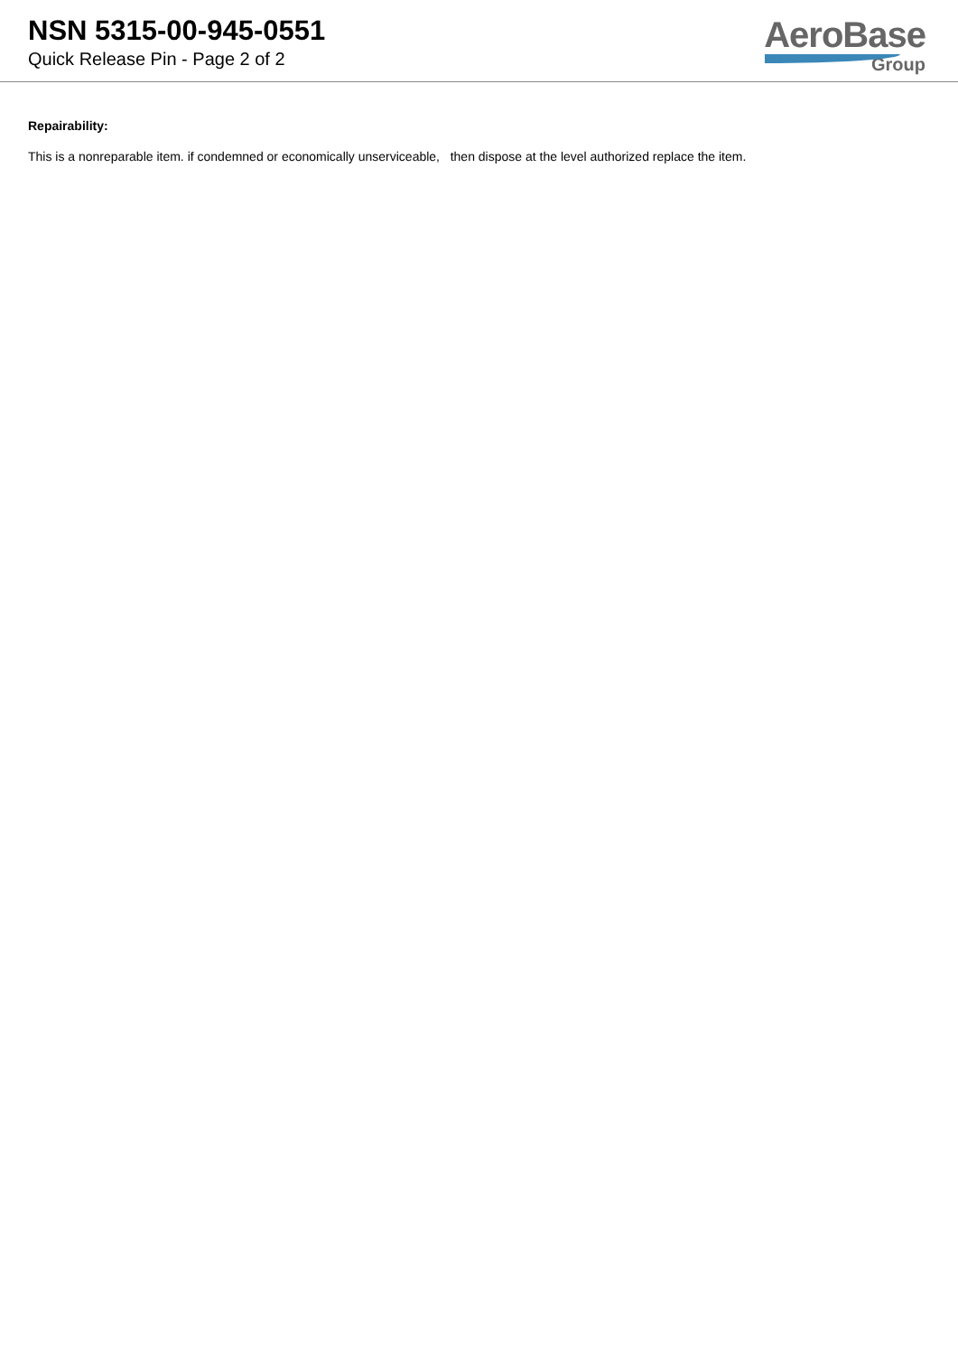NSN 5315-00-945-0551
Quick Release Pin - Page 2 of 2
AeroBase
Group
Repairability:
This is a nonreparable item. if condemned or economically unserviceable, then dispose at the level authorized replace the item.